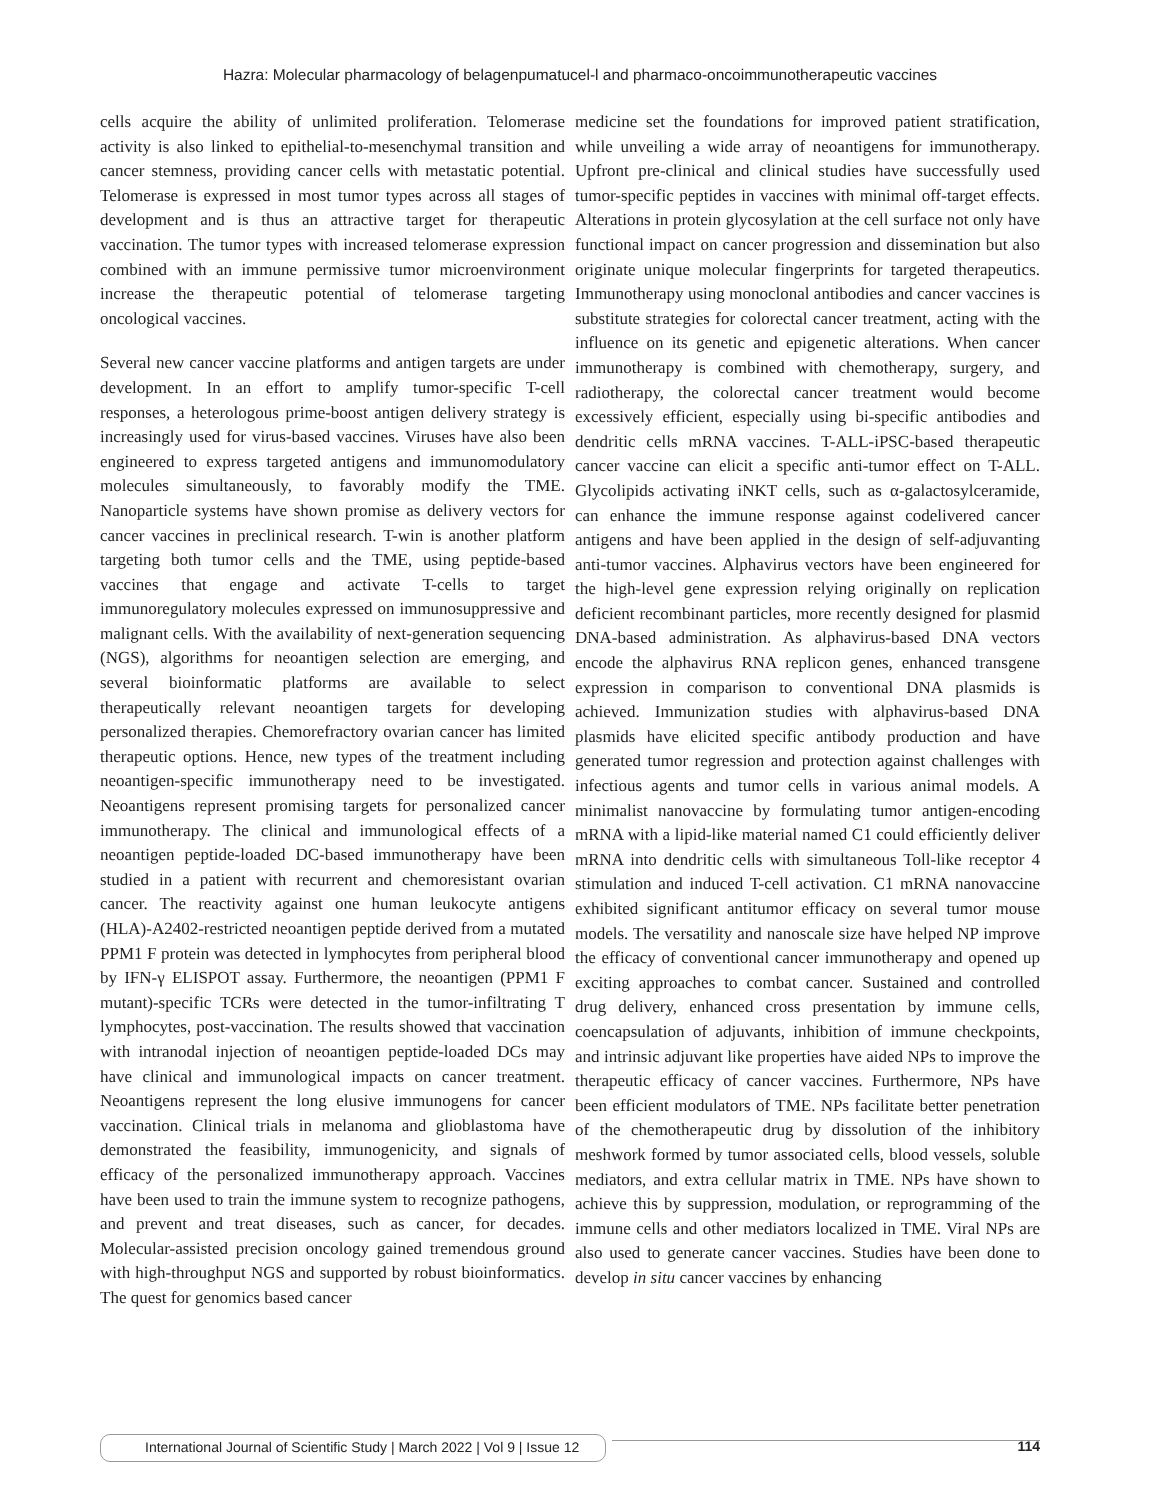Hazra: Molecular pharmacology of belagenpumatucel-l and pharmaco-oncoimmunotherapeutic vaccines
cells acquire the ability of unlimited proliferation. Telomerase activity is also linked to epithelial-to-mesenchymal transition and cancer stemness, providing cancer cells with metastatic potential. Telomerase is expressed in most tumor types across all stages of development and is thus an attractive target for therapeutic vaccination. The tumor types with increased telomerase expression combined with an immune permissive tumor microenvironment increase the therapeutic potential of telomerase targeting oncological vaccines.
Several new cancer vaccine platforms and antigen targets are under development. In an effort to amplify tumor-specific T-cell responses, a heterologous prime-boost antigen delivery strategy is increasingly used for virus-based vaccines. Viruses have also been engineered to express targeted antigens and immunomodulatory molecules simultaneously, to favorably modify the TME. Nanoparticle systems have shown promise as delivery vectors for cancer vaccines in preclinical research. T-win is another platform targeting both tumor cells and the TME, using peptide-based vaccines that engage and activate T-cells to target immunoregulatory molecules expressed on immunosuppressive and malignant cells. With the availability of next-generation sequencing (NGS), algorithms for neoantigen selection are emerging, and several bioinformatic platforms are available to select therapeutically relevant neoantigen targets for developing personalized therapies. Chemorefractory ovarian cancer has limited therapeutic options. Hence, new types of the treatment including neoantigen-specific immunotherapy need to be investigated. Neoantigens represent promising targets for personalized cancer immunotherapy. The clinical and immunological effects of a neoantigen peptide-loaded DC-based immunotherapy have been studied in a patient with recurrent and chemoresistant ovarian cancer. The reactivity against one human leukocyte antigens (HLA)-A2402-restricted neoantigen peptide derived from a mutated PPM1 F protein was detected in lymphocytes from peripheral blood by IFN-γ ELISPOT assay. Furthermore, the neoantigen (PPM1 F mutant)-specific TCRs were detected in the tumor-infiltrating T lymphocytes, post-vaccination. The results showed that vaccination with intranodal injection of neoantigen peptide-loaded DCs may have clinical and immunological impacts on cancer treatment. Neoantigens represent the long elusive immunogens for cancer vaccination. Clinical trials in melanoma and glioblastoma have demonstrated the feasibility, immunogenicity, and signals of efficacy of the personalized immunotherapy approach. Vaccines have been used to train the immune system to recognize pathogens, and prevent and treat diseases, such as cancer, for decades. Molecular-assisted precision oncology gained tremendous ground with high-throughput NGS and supported by robust bioinformatics. The quest for genomics based cancer
medicine set the foundations for improved patient stratification, while unveiling a wide array of neoantigens for immunotherapy. Upfront pre-clinical and clinical studies have successfully used tumor-specific peptides in vaccines with minimal off-target effects. Alterations in protein glycosylation at the cell surface not only have functional impact on cancer progression and dissemination but also originate unique molecular fingerprints for targeted therapeutics. Immunotherapy using monoclonal antibodies and cancer vaccines is substitute strategies for colorectal cancer treatment, acting with the influence on its genetic and epigenetic alterations. When cancer immunotherapy is combined with chemotherapy, surgery, and radiotherapy, the colorectal cancer treatment would become excessively efficient, especially using bi-specific antibodies and dendritic cells mRNA vaccines. T-ALL-iPSC-based therapeutic cancer vaccine can elicit a specific anti-tumor effect on T-ALL. Glycolipids activating iNKT cells, such as α-galactosylceramide, can enhance the immune response against codelivered cancer antigens and have been applied in the design of self-adjuvanting anti-tumor vaccines. Alphavirus vectors have been engineered for the high-level gene expression relying originally on replication deficient recombinant particles, more recently designed for plasmid DNA-based administration. As alphavirus-based DNA vectors encode the alphavirus RNA replicon genes, enhanced transgene expression in comparison to conventional DNA plasmids is achieved. Immunization studies with alphavirus-based DNA plasmids have elicited specific antibody production and have generated tumor regression and protection against challenges with infectious agents and tumor cells in various animal models. A minimalist nanovaccine by formulating tumor antigen-encoding mRNA with a lipid-like material named C1 could efficiently deliver mRNA into dendritic cells with simultaneous Toll-like receptor 4 stimulation and induced T-cell activation. C1 mRNA nanovaccine exhibited significant antitumor efficacy on several tumor mouse models. The versatility and nanoscale size have helped NP improve the efficacy of conventional cancer immunotherapy and opened up exciting approaches to combat cancer. Sustained and controlled drug delivery, enhanced cross presentation by immune cells, coencapsulation of adjuvants, inhibition of immune checkpoints, and intrinsic adjuvant like properties have aided NPs to improve the therapeutic efficacy of cancer vaccines. Furthermore, NPs have been efficient modulators of TME. NPs facilitate better penetration of the chemotherapeutic drug by dissolution of the inhibitory meshwork formed by tumor associated cells, blood vessels, soluble mediators, and extra cellular matrix in TME. NPs have shown to achieve this by suppression, modulation, or reprogramming of the immune cells and other mediators localized in TME. Viral NPs are also used to generate cancer vaccines. Studies have been done to develop in situ cancer vaccines by enhancing
International Journal of Scientific Study | March 2022 | Vol 9 | Issue 12
114